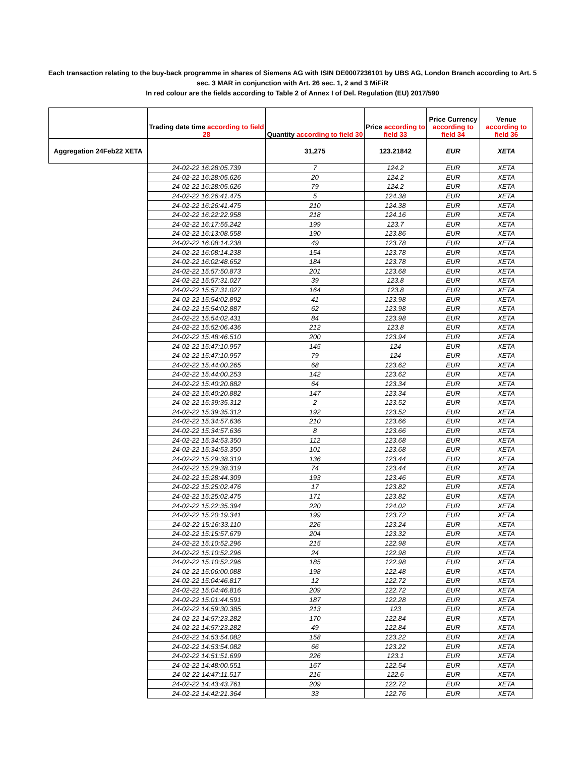Each transaction relating to the buy-back programme in shares of Siemens AG with ISIN DE0007236101 by UBS AG, London Branch according to Art. 5 sec. 3 MAR in conjunction with Art. 26 sec. 1, 2 and 3 MiFiR
In red colour are the fields according to Table 2 of Annex I of Del. Regulation (EU) 2017/590
| | Trading date time according to field 28 | Quantity according to field 30 | Price according to field 33 | Price Currency according to field 34 | Venue according to field 36 |
| --- | --- | --- | --- | --- | --- |
| Aggregation 24Feb22 XETA | | 31,275 | 123.21842 | EUR | XETA |
| | 24-02-22 16:28:05.739 | 7 | 124.2 | EUR | XETA |
| | 24-02-22 16:28:05.626 | 20 | 124.2 | EUR | XETA |
| | 24-02-22 16:28:05.626 | 79 | 124.2 | EUR | XETA |
| | 24-02-22 16:26:41.475 | 5 | 124.38 | EUR | XETA |
| | 24-02-22 16:26:41.475 | 210 | 124.38 | EUR | XETA |
| | 24-02-22 16:22:22.958 | 218 | 124.16 | EUR | XETA |
| | 24-02-22 16:17:55.242 | 199 | 123.7 | EUR | XETA |
| | 24-02-22 16:13:08.558 | 190 | 123.86 | EUR | XETA |
| | 24-02-22 16:08:14.238 | 49 | 123.78 | EUR | XETA |
| | 24-02-22 16:08:14.238 | 154 | 123.78 | EUR | XETA |
| | 24-02-22 16:02:48.652 | 184 | 123.78 | EUR | XETA |
| | 24-02-22 15:57:50.873 | 201 | 123.68 | EUR | XETA |
| | 24-02-22 15:57:31.027 | 39 | 123.8 | EUR | XETA |
| | 24-02-22 15:57:31.027 | 164 | 123.8 | EUR | XETA |
| | 24-02-22 15:54:02.892 | 41 | 123.98 | EUR | XETA |
| | 24-02-22 15:54:02.887 | 62 | 123.98 | EUR | XETA |
| | 24-02-22 15:54:02.431 | 84 | 123.98 | EUR | XETA |
| | 24-02-22 15:52:06.436 | 212 | 123.8 | EUR | XETA |
| | 24-02-22 15:48:46.510 | 200 | 123.94 | EUR | XETA |
| | 24-02-22 15:47:10.957 | 145 | 124 | EUR | XETA |
| | 24-02-22 15:47:10.957 | 79 | 124 | EUR | XETA |
| | 24-02-22 15:44:00.265 | 68 | 123.62 | EUR | XETA |
| | 24-02-22 15:44:00.253 | 142 | 123.62 | EUR | XETA |
| | 24-02-22 15:40:20.882 | 64 | 123.34 | EUR | XETA |
| | 24-02-22 15:40:20.882 | 147 | 123.34 | EUR | XETA |
| | 24-02-22 15:39:35.312 | 2 | 123.52 | EUR | XETA |
| | 24-02-22 15:39:35.312 | 192 | 123.52 | EUR | XETA |
| | 24-02-22 15:34:57.636 | 210 | 123.66 | EUR | XETA |
| | 24-02-22 15:34:57.636 | 8 | 123.66 | EUR | XETA |
| | 24-02-22 15:34:53.350 | 112 | 123.68 | EUR | XETA |
| | 24-02-22 15:34:53.350 | 101 | 123.68 | EUR | XETA |
| | 24-02-22 15:29:38.319 | 136 | 123.44 | EUR | XETA |
| | 24-02-22 15:29:38.319 | 74 | 123.44 | EUR | XETA |
| | 24-02-22 15:28:44.309 | 193 | 123.46 | EUR | XETA |
| | 24-02-22 15:25:02.476 | 17 | 123.82 | EUR | XETA |
| | 24-02-22 15:25:02.475 | 171 | 123.82 | EUR | XETA |
| | 24-02-22 15:22:35.394 | 220 | 124.02 | EUR | XETA |
| | 24-02-22 15:20:19.341 | 199 | 123.72 | EUR | XETA |
| | 24-02-22 15:16:33.110 | 226 | 123.24 | EUR | XETA |
| | 24-02-22 15:15:57.679 | 204 | 123.32 | EUR | XETA |
| | 24-02-22 15:10:52.296 | 215 | 122.98 | EUR | XETA |
| | 24-02-22 15:10:52.296 | 24 | 122.98 | EUR | XETA |
| | 24-02-22 15:10:52.296 | 185 | 122.98 | EUR | XETA |
| | 24-02-22 15:06:00.088 | 198 | 122.48 | EUR | XETA |
| | 24-02-22 15:04:46.817 | 12 | 122.72 | EUR | XETA |
| | 24-02-22 15:04:46.816 | 209 | 122.72 | EUR | XETA |
| | 24-02-22 15:01:44.591 | 187 | 122.28 | EUR | XETA |
| | 24-02-22 14:59:30.385 | 213 | 123 | EUR | XETA |
| | 24-02-22 14:57:23.282 | 170 | 122.84 | EUR | XETA |
| | 24-02-22 14:57:23.282 | 49 | 122.84 | EUR | XETA |
| | 24-02-22 14:53:54.082 | 158 | 123.22 | EUR | XETA |
| | 24-02-22 14:53:54.082 | 66 | 123.22 | EUR | XETA |
| | 24-02-22 14:51:51.699 | 226 | 123.1 | EUR | XETA |
| | 24-02-22 14:48:00.551 | 167 | 122.54 | EUR | XETA |
| | 24-02-22 14:47:11.517 | 216 | 122.6 | EUR | XETA |
| | 24-02-22 14:43:43.761 | 209 | 122.72 | EUR | XETA |
| | 24-02-22 14:42:21.364 | 33 | 122.76 | EUR | XETA |